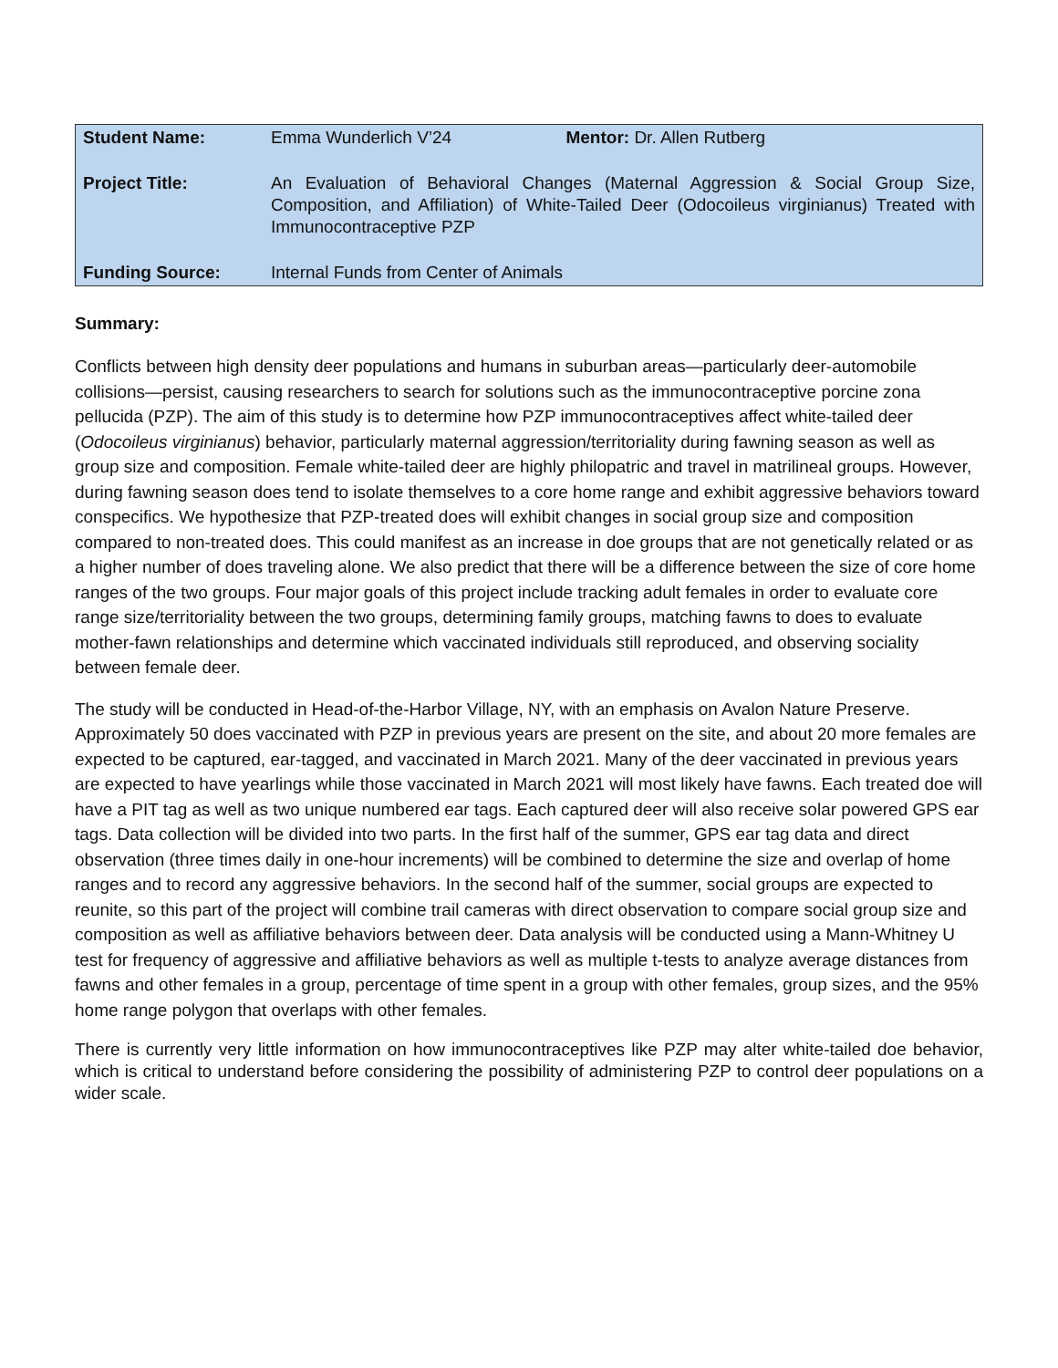| Student Name: | Emma Wunderlich V’24 Mentor: Dr. Allen Rutberg |
| Project Title: | An Evaluation of Behavioral Changes (Maternal Aggression & Social Group Size, Composition, and Affiliation) of White-Tailed Deer (Odocoileus virginianus) Treated with Immunocontraceptive PZP |
| Funding Source: | Internal Funds from Center of Animals |
Summary:
Conflicts between high density deer populations and humans in suburban areas—particularly deer-automobile collisions—persist, causing researchers to search for solutions such as the immunocontraceptive porcine zona pellucida (PZP). The aim of this study is to determine how PZP immunocontraceptives affect white-tailed deer (Odocoileus virginianus) behavior, particularly maternal aggression/territoriality during fawning season as well as group size and composition. Female white-tailed deer are highly philopatric and travel in matrilineal groups. However, during fawning season does tend to isolate themselves to a core home range and exhibit aggressive behaviors toward conspecifics. We hypothesize that PZP-treated does will exhibit changes in social group size and composition compared to non-treated does. This could manifest as an increase in doe groups that are not genetically related or as a higher number of does traveling alone. We also predict that there will be a difference between the size of core home ranges of the two groups. Four major goals of this project include tracking adult females in order to evaluate core range size/territoriality between the two groups, determining family groups, matching fawns to does to evaluate mother-fawn relationships and determine which vaccinated individuals still reproduced, and observing sociality between female deer.
The study will be conducted in Head-of-the-Harbor Village, NY, with an emphasis on Avalon Nature Preserve. Approximately 50 does vaccinated with PZP in previous years are present on the site, and about 20 more females are expected to be captured, ear-tagged, and vaccinated in March 2021. Many of the deer vaccinated in previous years are expected to have yearlings while those vaccinated in March 2021 will most likely have fawns. Each treated doe will have a PIT tag as well as two unique numbered ear tags. Each captured deer will also receive solar powered GPS ear tags. Data collection will be divided into two parts. In the first half of the summer, GPS ear tag data and direct observation (three times daily in one-hour increments) will be combined to determine the size and overlap of home ranges and to record any aggressive behaviors. In the second half of the summer, social groups are expected to reunite, so this part of the project will combine trail cameras with direct observation to compare social group size and composition as well as affiliative behaviors between deer. Data analysis will be conducted using a Mann-Whitney U test for frequency of aggressive and affiliative behaviors as well as multiple t-tests to analyze average distances from fawns and other females in a group, percentage of time spent in a group with other females, group sizes, and the 95% home range polygon that overlaps with other females.
There is currently very little information on how immunocontraceptives like PZP may alter white-tailed doe behavior, which is critical to understand before considering the possibility of administering PZP to control deer populations on a wider scale.